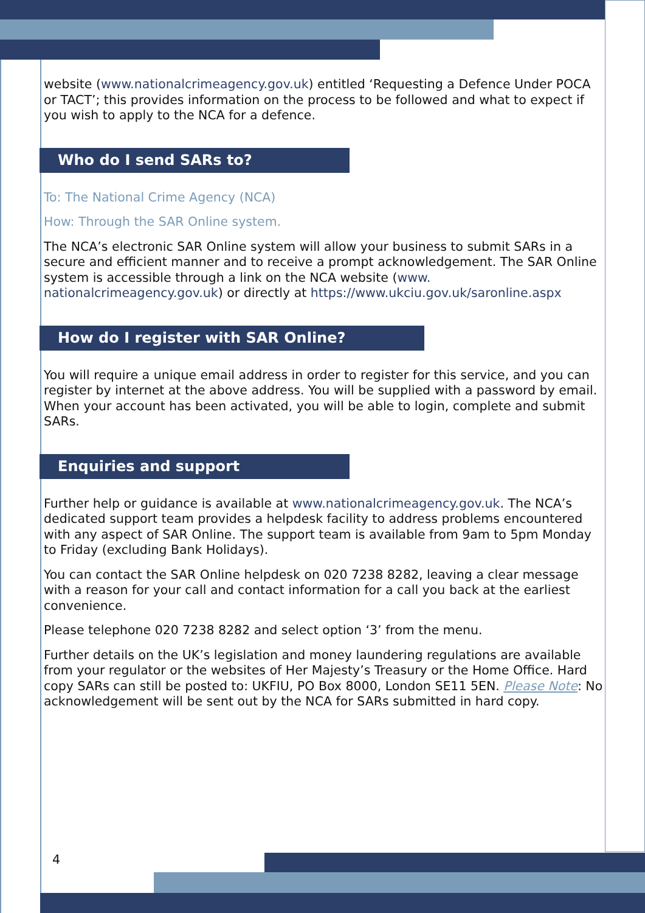website (www.nationalcrimeagency.gov.uk) entitled ‘Requesting a Defence Under POCA or TACT’; this provides information on the process to be followed and what to expect if you wish to apply to the NCA for a defence.
Who do I send SARs to?
To: The National Crime Agency (NCA)
How: Through the SAR Online system.
The NCA’s electronic SAR Online system will allow your business to submit SARs in a secure and efficient manner and to receive a prompt acknowledgement. The SAR Online system is accessible through a link on the NCA website (www. nationalcrimeagency.gov.uk) or directly at https://www.ukciu.gov.uk/saronline.aspx
How do I register with SAR Online?
You will require a unique email address in order to register for this service, and you can register by internet at the above address. You will be supplied with a password by email. When your account has been activated, you will be able to login, complete and submit SARs.
Enquiries and support
Further help or guidance is available at www.nationalcrimeagency.gov.uk. The NCA’s dedicated support team provides a helpdesk facility to address problems encountered with any aspect of SAR Online. The support team is available from 9am to 5pm Monday to Friday (excluding Bank Holidays).
You can contact the SAR Online helpdesk on 020 7238 8282, leaving a clear message with a reason for your call and contact information for a call you back at the earliest convenience.
Please telephone 020 7238 8282 and select option ‘3’ from the menu.
Further details on the UK’s legislation and money laundering regulations are available from your regulator or the websites of Her Majesty’s Treasury or the Home Office. Hard copy SARs can still be posted to: UKFIU, PO Box 8000, London SE11 5EN. Please Note: No acknowledgement will be sent out by the NCA for SARs submitted in hard copy.
4